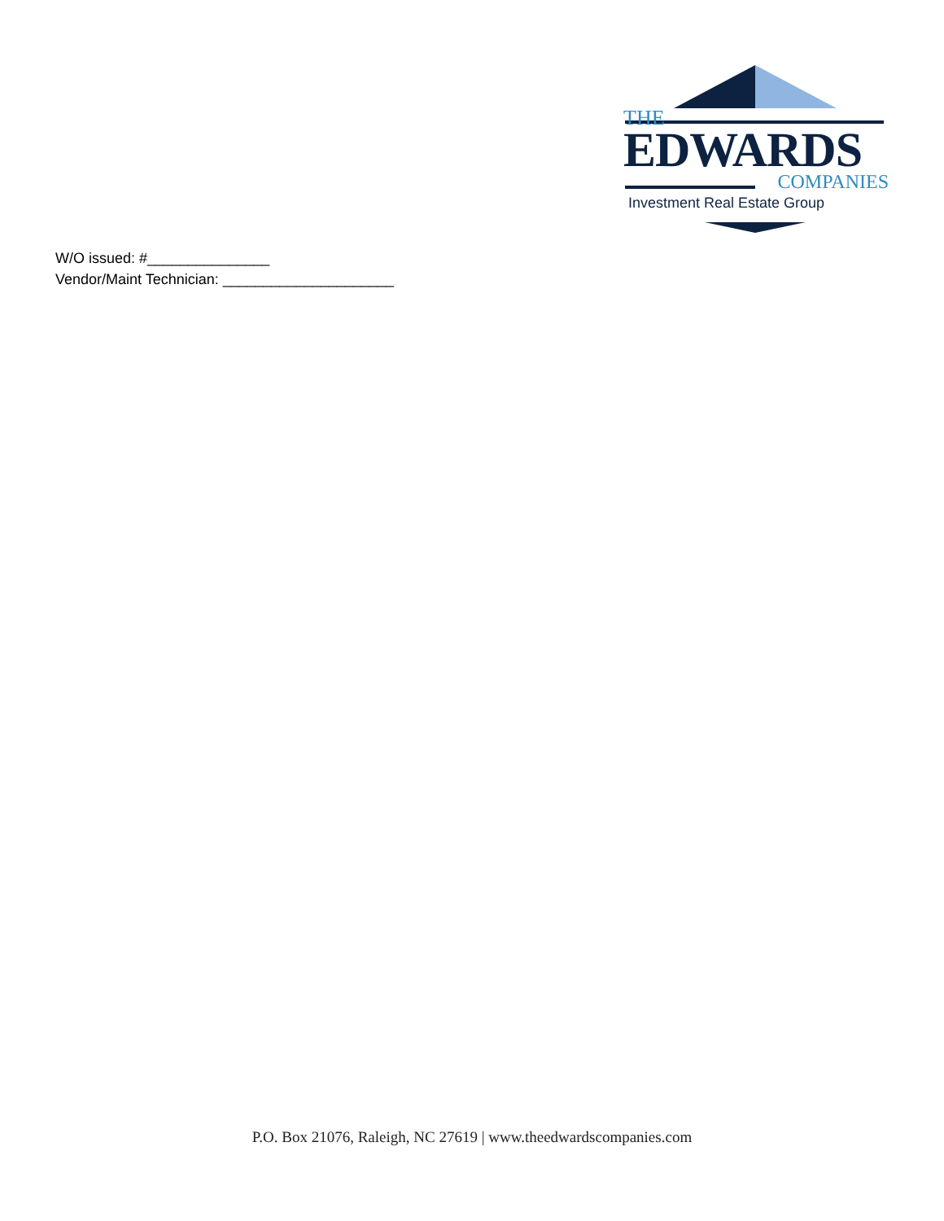THE
EDWARDS
COMPANIES
Investment Real Estate Group
W/O issued: #_______________
Vendor/Maint Technician: _____________________
P.O. Box 21076, Raleigh, NC 27619 | www.theedwardscompanies.com